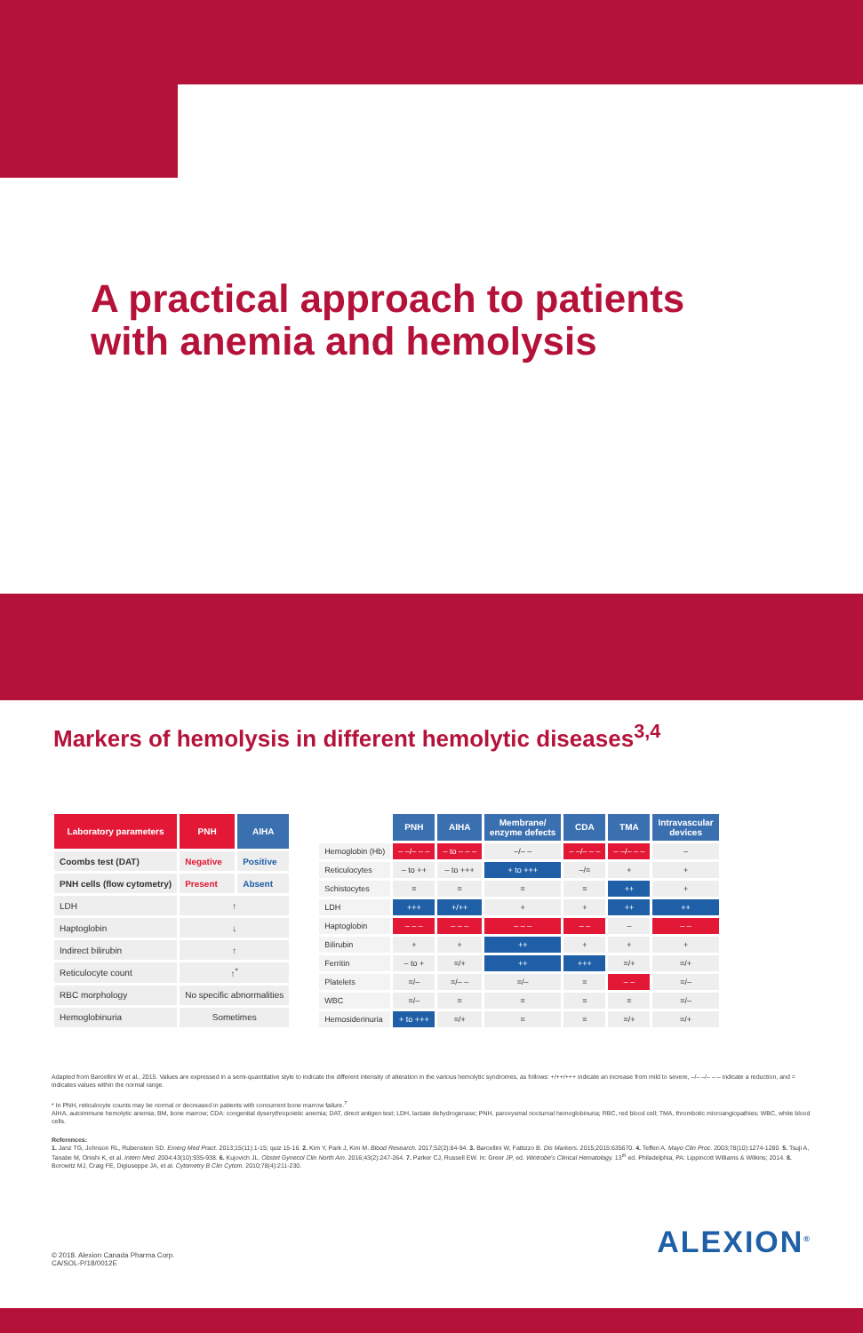A practical approach to patients
with anemia and hemolysis
Markers of hemolysis in different hemolytic diseases<sup>3,4</sup>
| Laboratory parameters | PNH | AIHA |
| --- | --- | --- |
| Coombs test (DAT) | Negative | Positive |
| PNH cells (flow cytometry) | Present | Absent |
| LDH | ↑ | |
| Haptoglobin | ↓ | |
| Indirect bilirubin | ↑ | |
| Reticulocyte count | ↑<sup>*</sup> | |
| RBC morphology | No specific abnormalities | |
| Hemoglobinuria | Sometimes | |
| | PNH | AIHA | Membrane/ enzyme defects | CDA | TMA | Intravascular devices |
| --- | --- | --- | --- | --- | --- | --- |
| Hemoglobin (Hb) | – –/– – – | – to – – – | –/– – | – –/– – – | – –/– – – | – |
| Reticulocytes | – to ++ | – to +++ | + to +++ | –/= | + | + |
| Schistocytes | = | = | = | = | ++ | + |
| LDH | +++ | +/++ | + | + | ++ | ++ |
| Haptoglobin | – – – | – – – | – – – | – – | – | – – |
| Bilirubin | + | + | ++ | + | + | + |
| Ferritin | – to + | =/+ | ++ | +++ | =/+ | =/+ |
| Platelets | =/– | =/– – | =/– | = | – – | =/– |
| WBC | =/– | = | = | = | = | =/– |
| Hemosiderinuria | + to +++ | =/+ | = | = | =/+ | =/+ |
Adapted from Barcellini W et al., 2015. Values are expressed in a semi-quantitative style to indicate the different intensity of alteration in the various hemolytic syndromes, as follows: +/++/+++ indicate an increase from mild to severe, –/– –/– – – indicate a reduction, and = indicates values within the normal range.
* In PNH, reticulocyte counts may be normal or decreased in patients with concurrent bone marrow failure.<sup>7</sup>
AIHA, autoimmune hemolytic anemia; BM, bone marrow; CDA: congenital dyserythropoietic anemia; DAT, direct antigen test; LDH, lactate dehydrogenase; PNH, paroxysmal nocturnal hemoglobinuria; RBC, red blood cell; TMA, thrombotic microangiopathies; WBC, white blood cells.
References:
1. Janz TG, Johnson RL, Rubenstein SD. Emerg Med Pract. 2013;15(11):1-15; quiz 15-16. 2. Kim Y, Park J, Kim M. Blood Research. 2017;52(2):84-94. 3. Barcellini W, Fattizzo B. Dis Markers. 2015;2015:635670. 4. Tefferi A. Mayo Clin Proc. 2003;78(10):1274-1280. 5. Tsuji A, Tanabe M, Onishi K, et al. Intern Med. 2004;43(10):935-938. 6. Kujovich JL. Obstet Gynecol Clin North Am. 2016;43(2):247-264. 7. Parker CJ, Russell EW. In: Greer JP, ed. Wintrobe's Clinical Hematology. 13<sup>th</sup> ed. Philadelphia, PA: Lippincott Williams & Wilkins; 2014. 8. Borowitz MJ, Craig FE, Digiuseppe JA, et al. Cytometry B Clin Cytom. 2010;78(4):211-230.
© 2018. Alexion Canada Pharma Corp.
CA/SOL-P/18/0012E
ALEXION<sup>®</sup>